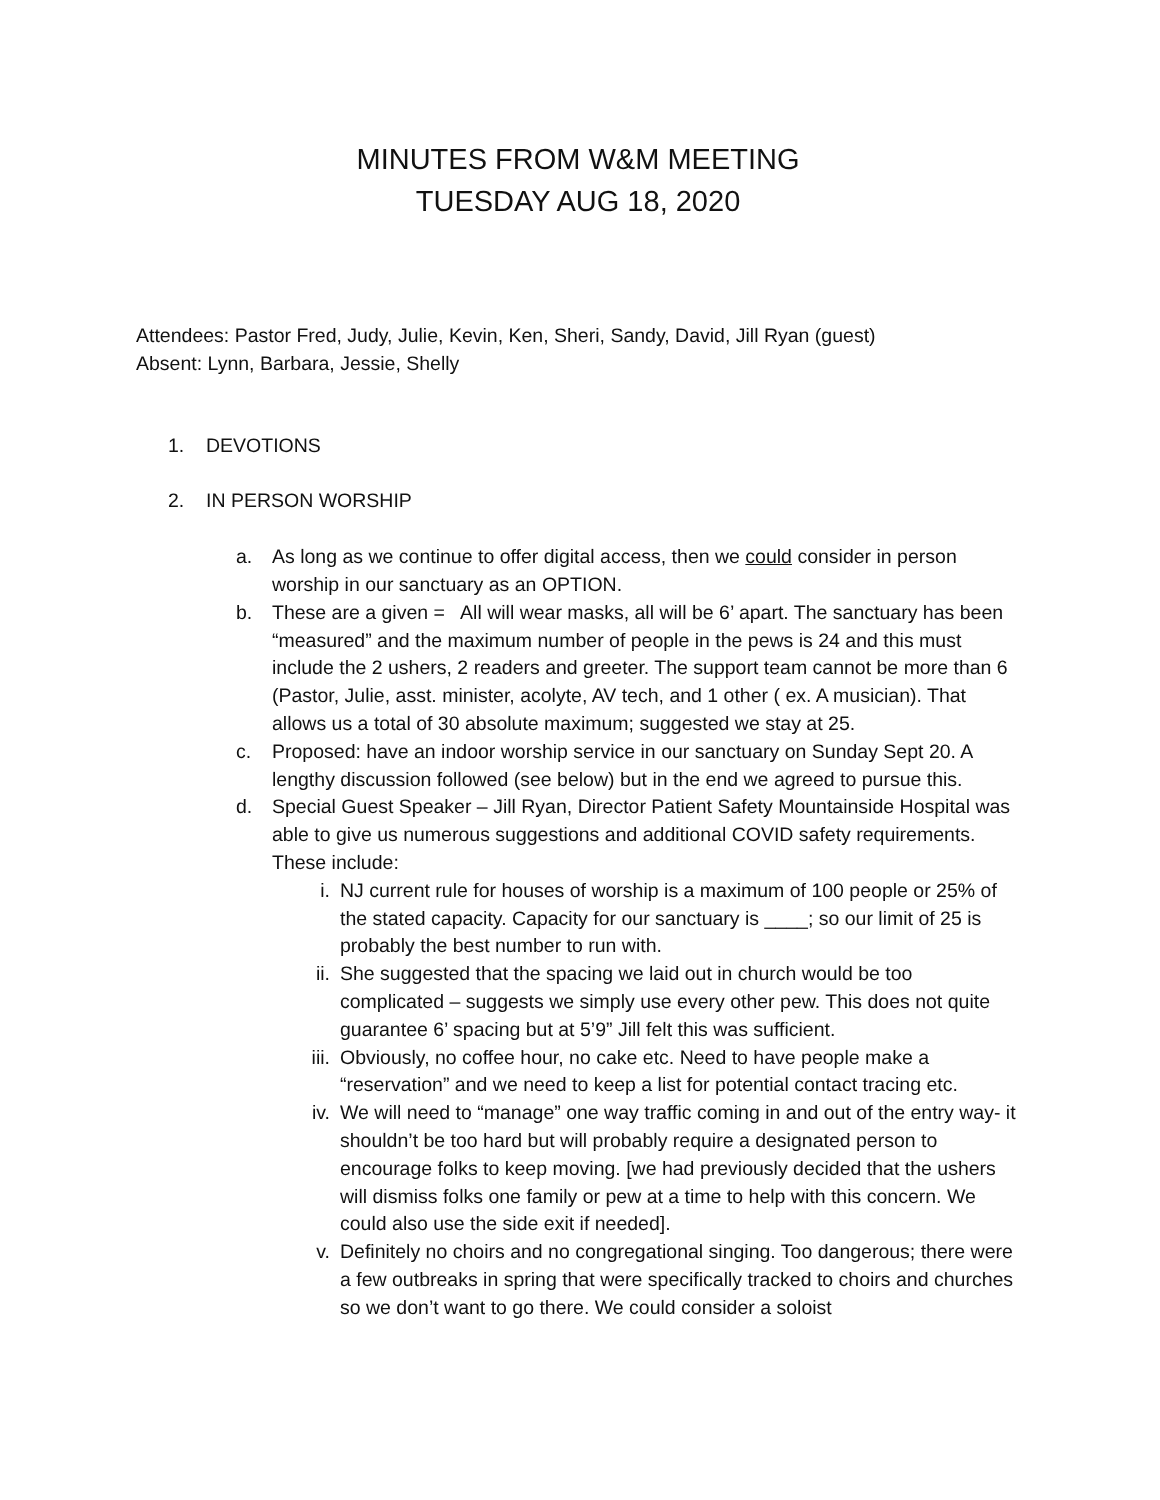MINUTES FROM W&M MEETING
TUESDAY AUG 18, 2020
Attendees: Pastor Fred, Judy, Julie, Kevin, Ken, Sheri, Sandy, David, Jill Ryan (guest)
Absent: Lynn, Barbara, Jessie, Shelly
1. DEVOTIONS
2. IN PERSON WORSHIP
a. As long as we continue to offer digital access, then we could consider in person worship in our sanctuary as an OPTION.
b. These are a given = All will wear masks, all will be 6’ apart. The sanctuary has been “measured” and the maximum number of people in the pews is 24 and this must include the 2 ushers, 2 readers and greeter. The support team cannot be more than 6 (Pastor, Julie, asst. minister, acolyte, AV tech, and 1 other ( ex. A musician). That allows us a total of 30 absolute maximum; suggested we stay at 25.
c. Proposed: have an indoor worship service in our sanctuary on Sunday Sept 20. A lengthy discussion followed (see below) but in the end we agreed to pursue this.
d. Special Guest Speaker – Jill Ryan, Director Patient Safety Mountainside Hospital was able to give us numerous suggestions and additional COVID safety requirements. These include:
i. NJ current rule for houses of worship is a maximum of 100 people or 25% of the stated capacity. Capacity for our sanctuary is ____; so our limit of 25 is probably the best number to run with.
ii. She suggested that the spacing we laid out in church would be too complicated – suggests we simply use every other pew. This does not quite guarantee 6’ spacing but at 5’9” Jill felt this was sufficient.
iii. Obviously, no coffee hour, no cake etc. Need to have people make a “reservation” and we need to keep a list for potential contact tracing etc.
iv. We will need to “manage” one way traffic coming in and out of the entry way- it shouldn’t be too hard but will probably require a designated person to encourage folks to keep moving. [we had previously decided that the ushers will dismiss folks one family or pew at a time to help with this concern. We could also use the side exit if needed].
v. Definitely no choirs and no congregational singing. Too dangerous; there were a few outbreaks in spring that were specifically tracked to choirs and churches so we don’t want to go there. We could consider a soloist